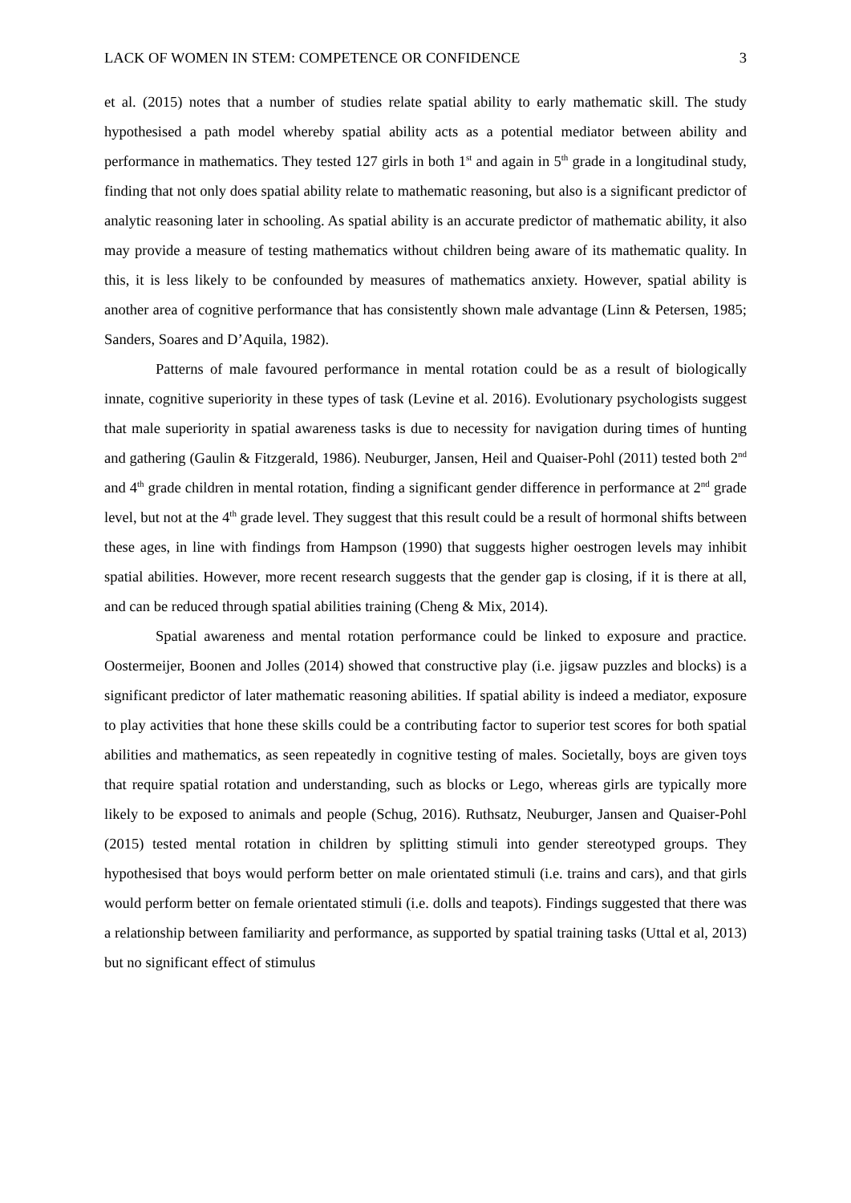LACK OF WOMEN IN STEM: COMPETENCE OR CONFIDENCE 3
et al. (2015) notes that a number of studies relate spatial ability to early mathematic skill. The study hypothesised a path model whereby spatial ability acts as a potential mediator between ability and performance in mathematics. They tested 127 girls in both 1<sup>st</sup> and again in 5<sup>th</sup> grade in a longitudinal study, finding that not only does spatial ability relate to mathematic reasoning, but also is a significant predictor of analytic reasoning later in schooling. As spatial ability is an accurate predictor of mathematic ability, it also may provide a measure of testing mathematics without children being aware of its mathematic quality. In this, it is less likely to be confounded by measures of mathematics anxiety. However, spatial ability is another area of cognitive performance that has consistently shown male advantage (Linn & Petersen, 1985; Sanders, Soares and D’Aquila, 1982).
Patterns of male favoured performance in mental rotation could be as a result of biologically innate, cognitive superiority in these types of task (Levine et al. 2016). Evolutionary psychologists suggest that male superiority in spatial awareness tasks is due to necessity for navigation during times of hunting and gathering (Gaulin & Fitzgerald, 1986). Neuburger, Jansen, Heil and Quaiser-Pohl (2011) tested both 2<sup>nd</sup> and 4<sup>th</sup> grade children in mental rotation, finding a significant gender difference in performance at 2<sup>nd</sup> grade level, but not at the 4<sup>th</sup> grade level. They suggest that this result could be a result of hormonal shifts between these ages, in line with findings from Hampson (1990) that suggests higher oestrogen levels may inhibit spatial abilities. However, more recent research suggests that the gender gap is closing, if it is there at all, and can be reduced through spatial abilities training (Cheng & Mix, 2014).
Spatial awareness and mental rotation performance could be linked to exposure and practice. Oostermeijer, Boonen and Jolles (2014) showed that constructive play (i.e. jigsaw puzzles and blocks) is a significant predictor of later mathematic reasoning abilities. If spatial ability is indeed a mediator, exposure to play activities that hone these skills could be a contributing factor to superior test scores for both spatial abilities and mathematics, as seen repeatedly in cognitive testing of males. Societally, boys are given toys that require spatial rotation and understanding, such as blocks or Lego, whereas girls are typically more likely to be exposed to animals and people (Schug, 2016). Ruthsatz, Neuburger, Jansen and Quaiser-Pohl (2015) tested mental rotation in children by splitting stimuli into gender stereotyped groups. They hypothesised that boys would perform better on male orientated stimuli (i.e. trains and cars), and that girls would perform better on female orientated stimuli (i.e. dolls and teapots). Findings suggested that there was a relationship between familiarity and performance, as supported by spatial training tasks (Uttal et al, 2013) but no significant effect of stimulus